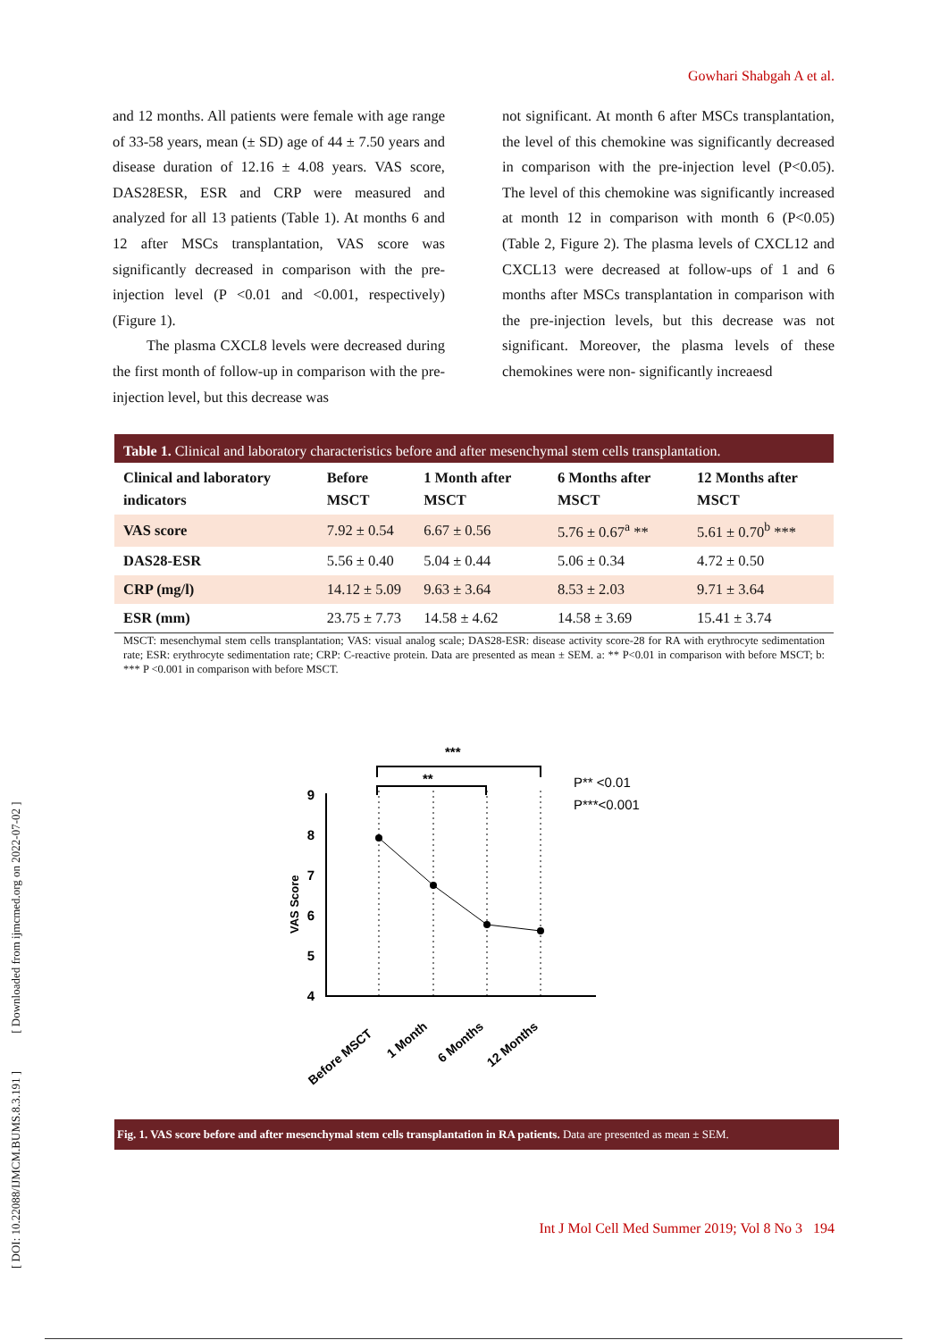Gowhari Shabgah A et al.
and 12 months. All patients were female with age range of 33-58 years, mean (± SD) age of 44 ± 7.50 years and disease duration of 12.16 ± 4.08 years. VAS score, DAS28ESR, ESR and CRP were measured and analyzed for all 13 patients (Table 1). At months 6 and 12 after MSCs transplantation, VAS score was significantly decreased in comparison with the pre-injection level (P <0.01 and <0.001, respectively) (Figure 1).
The plasma CXCL8 levels were decreased during the first month of follow-up in comparison with the pre-injection level, but this decrease was
not significant. At month 6 after MSCs transplantation, the level of this chemokine was significantly decreased in comparison with the pre-injection level (P<0.05). The level of this chemokine was significantly increased at month 12 in comparison with month 6 (P<0.05) (Table 2, Figure 2). The plasma levels of CXCL12 and CXCL13 were decreased at follow-ups of 1 and 6 months after MSCs transplantation in comparison with the pre-injection levels, but this decrease was not significant. Moreover, the plasma levels of these chemokines were non- significantly increaesd
Table 1. Clinical and laboratory characteristics before and after mesenchymal stem cells transplantation.
| Clinical and laboratory indicators | Before MSCT | 1 Month after MSCT | 6 Months after MSCT | 12 Months after MSCT |
| --- | --- | --- | --- | --- |
| VAS score | 7.92 ± 0.54 | 6.67 ± 0.56 | 5.76 ± 0.67<sup>a</sup> ** | 5.61 ± 0.70<sup>b</sup> *** |
| DAS28-ESR | 5.56 ± 0.40 | 5.04 ± 0.44 | 5.06 ± 0.34 | 4.72 ± 0.50 |
| CRP (mg/l) | 14.12 ± 5.09 | 9.63 ± 3.64 | 8.53 ± 2.03 | 9.71 ± 3.64 |
| ESR (mm) | 23.75 ± 7.73 | 14.58 ± 4.62 | 14.58 ± 3.69 | 15.41 ± 3.74 |
MSCT: mesenchymal stem cells transplantation; VAS: visual analog scale; DAS28-ESR: disease activity score-28 for RA with erythrocyte sedimentation rate; ESR: erythrocyte sedimentation rate; CRP: C-reactive protein. Data are presented as mean ± SEM. a: ** P<0.01 in comparison with before MSCT; b: *** P <0.001 in comparison with before MSCT.
***
**
P** <0.01
P***<0.001
9
8
7
6
5
4
VAS Score
Before MSCT
1 Month
6 Months
12 Months
Fig. 1. VAS score before and after mesenchymal stem cells transplantation in RA patients. Data are presented as mean ± SEM.
[ DOI: 10.22088/IJMCM.BUMS.8.3.191 ] [ Downloaded from ijmcmed.org on 2022-07-02 ]
Int J Mol Cell Med Summer 2019; Vol 8 No 3 194